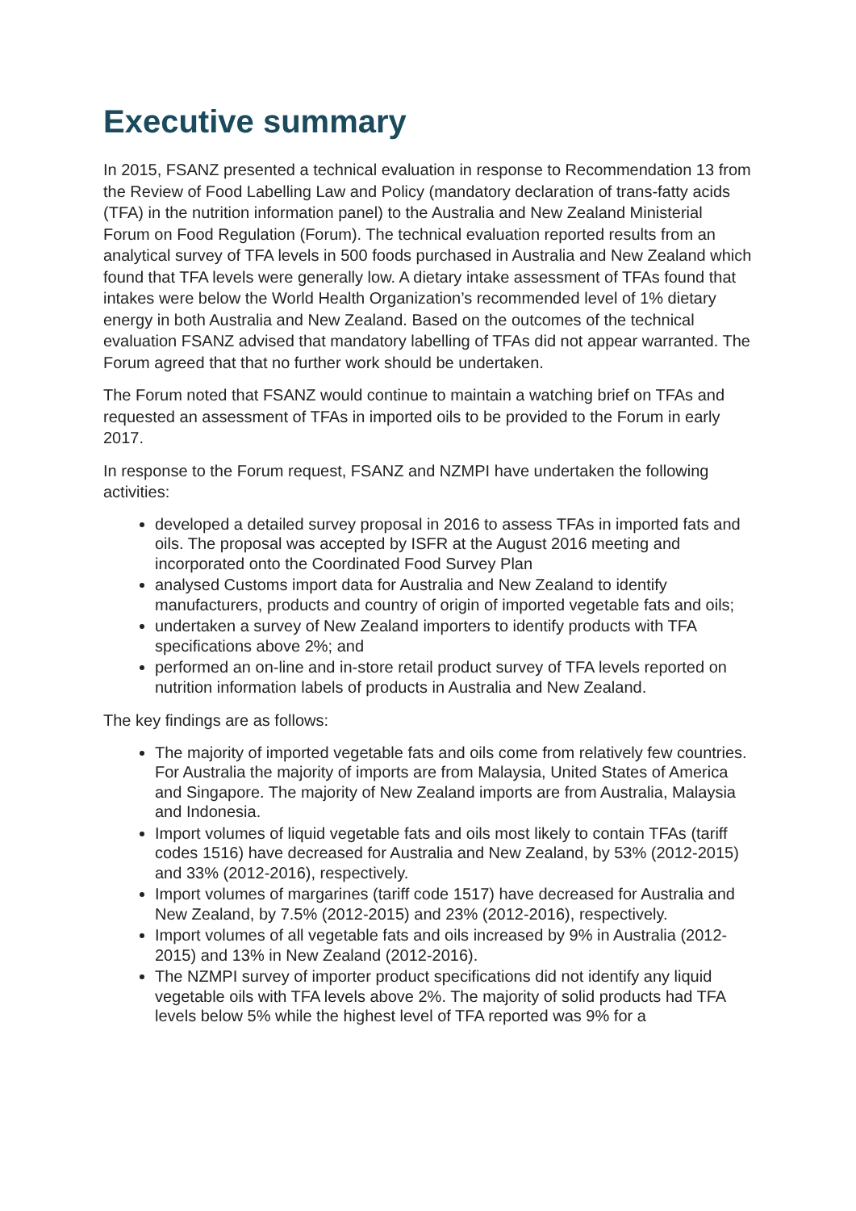Executive summary
In 2015, FSANZ presented a technical evaluation in response to Recommendation 13 from the Review of Food Labelling Law and Policy (mandatory declaration of trans-fatty acids (TFA) in the nutrition information panel) to the Australia and New Zealand Ministerial Forum on Food Regulation (Forum). The technical evaluation reported results from an analytical survey of TFA levels in 500 foods purchased in Australia and New Zealand which found that TFA levels were generally low. A dietary intake assessment of TFAs found that intakes were below the World Health Organization’s recommended level of 1% dietary energy in both Australia and New Zealand. Based on the outcomes of the technical evaluation FSANZ advised that mandatory labelling of TFAs did not appear warranted. The Forum agreed that that no further work should be undertaken.
The Forum noted that FSANZ would continue to maintain a watching brief on TFAs and requested an assessment of TFAs in imported oils to be provided to the Forum in early 2017.
In response to the Forum request, FSANZ and NZMPI have undertaken the following activities:
developed a detailed survey proposal in 2016 to assess TFAs in imported fats and oils. The proposal was accepted by ISFR at the August 2016 meeting and incorporated onto the Coordinated Food Survey Plan
analysed Customs import data for Australia and New Zealand to identify manufacturers, products and country of origin of imported vegetable fats and oils;
undertaken a survey of New Zealand importers to identify products with TFA specifications above 2%; and
performed an on-line and in-store retail product survey of TFA levels reported on nutrition information labels of products in Australia and New Zealand.
The key findings are as follows:
The majority of imported vegetable fats and oils come from relatively few countries. For Australia the majority of imports are from Malaysia, United States of America and Singapore. The majority of New Zealand imports are from Australia, Malaysia and Indonesia.
Import volumes of liquid vegetable fats and oils most likely to contain TFAs (tariff codes 1516) have decreased for Australia and New Zealand, by 53% (2012-2015) and 33% (2012-2016), respectively.
Import volumes of margarines (tariff code 1517) have decreased for Australia and New Zealand, by 7.5% (2012-2015) and 23% (2012-2016), respectively.
Import volumes of all vegetable fats and oils increased by 9% in Australia (2012-2015) and 13% in New Zealand (2012-2016).
The NZMPI survey of importer product specifications did not identify any liquid vegetable oils with TFA levels above 2%. The majority of solid products had TFA levels below 5% while the highest level of TFA reported was 9% for a